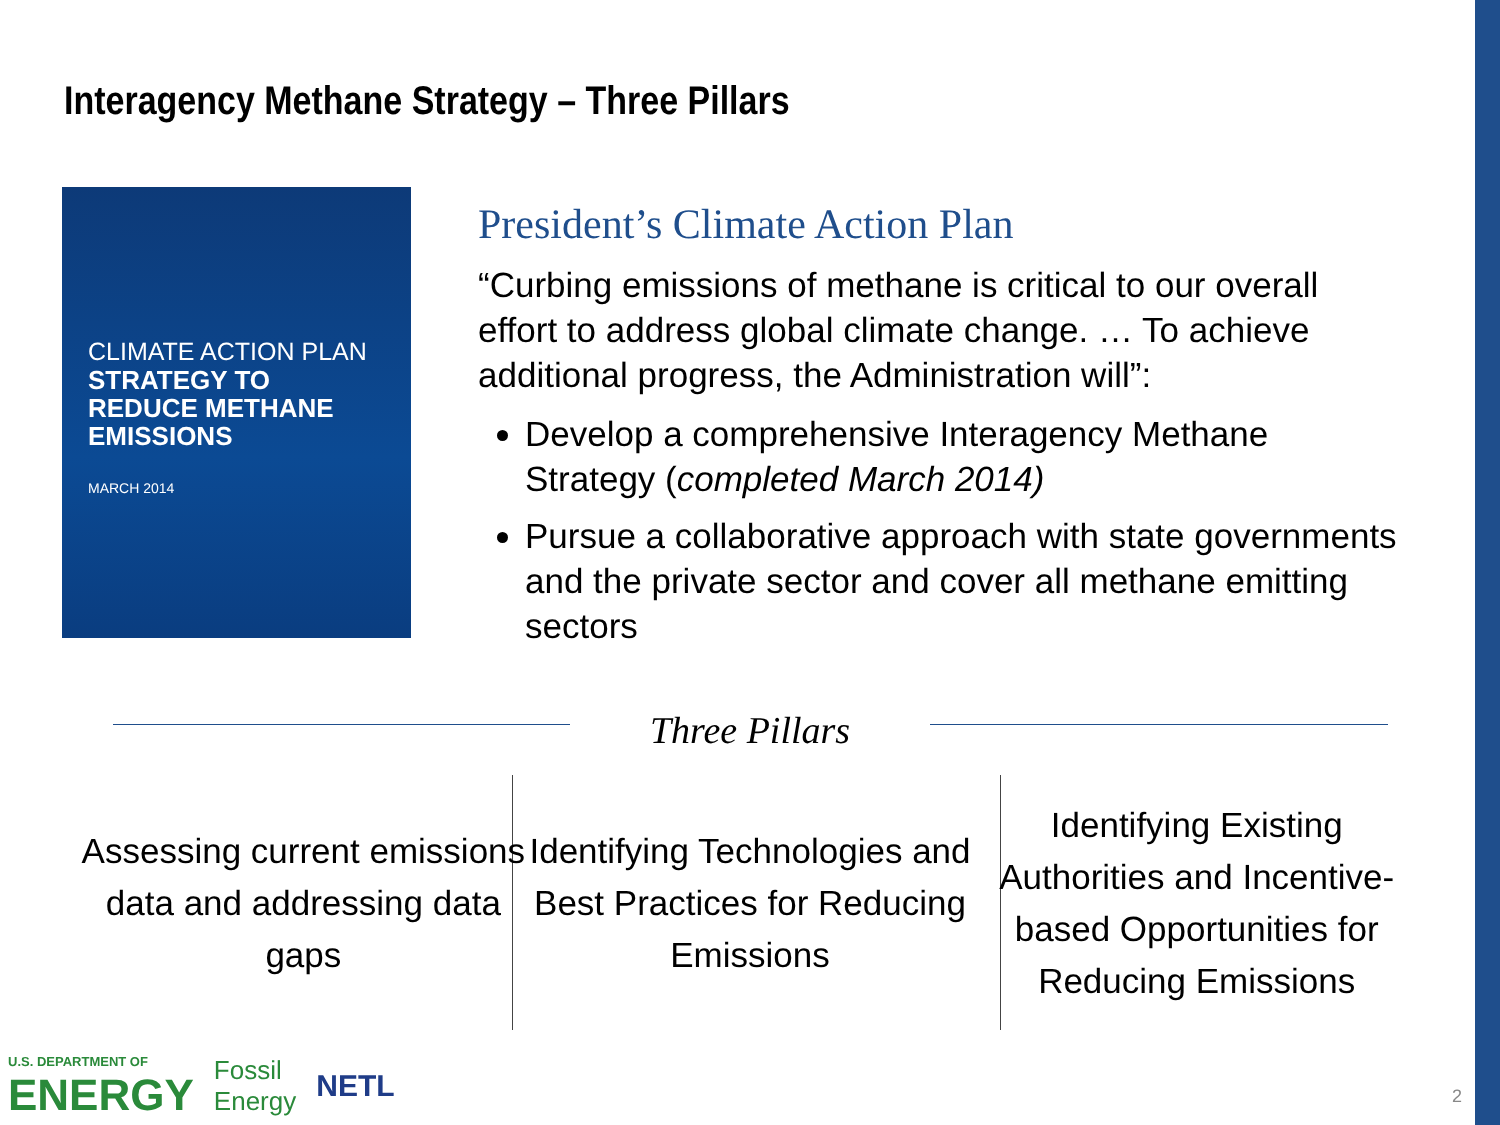Interagency Methane Strategy – Three Pillars
CLIMATE ACTION PLAN
STRATEGY TO
REDUCE METHANE
EMISSIONS
MARCH 2014
President’s Climate Action Plan
“Curbing emissions of methane is critical to our overall effort to address global climate change. … To achieve additional progress, the Administration will”:
Develop a comprehensive Interagency Methane Strategy (completed March 2014)
Pursue a collaborative approach with state governments and the private sector and cover all methane emitting sectors
Three Pillars
Assessing current emissions data and addressing data gaps
Identifying Technologies and Best Practices for Reducing Emissions
Identifying Existing Authorities and Incentive-based Opportunities for Reducing Emissions
U.S. DEPARTMENT OF
ENERGY
Fossil
Energy
NETL
2